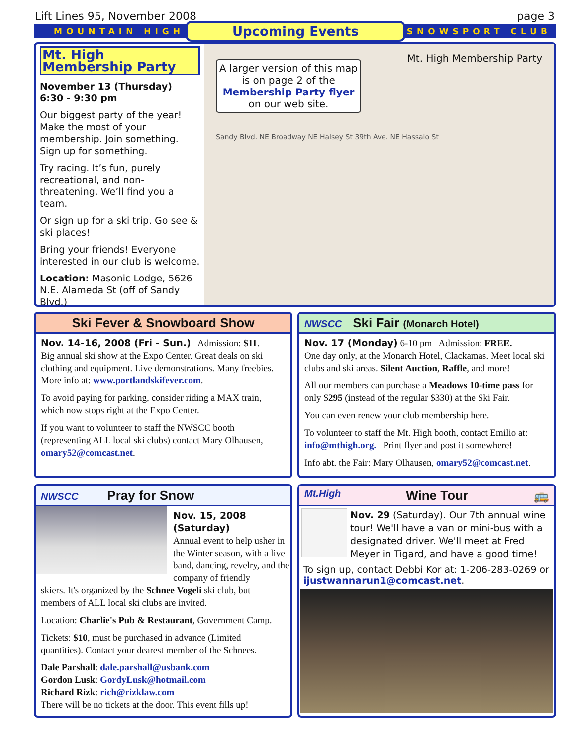Lift Lines 95, November 2008 page 3
MOUNTAIN HIGH Upcoming Events SNOWSPORT CLUB
Mt. High Membership Party
November 13 (Thursday)
6:30 - 9:30 pm
Our biggest party of the year! Make the most of your membership. Join something. Sign up for something.
Try racing. It’s fun, purely recreational, and non-threatening. We’ll find you a team.
Or sign up for a ski trip. Go see & ski places!
Bring your friends! Everyone interested in our club is welcome.
Location: Masonic Lodge, 5626 N.E. Alameda St (off of Sandy Blvd.)
A larger version of this map is on page 2 of the Membership Party flyer on our web site.
Mt. High Membership Party
Sandy Blvd. NE Broadway NE Halsey St 39th Ave. NE Hassalo St
Ski Fever & Snowboard Show
Nov. 14-16, 2008 (Fri - Sun.) Admission: $11.
Big annual ski show at the Expo Center. Great deals on ski clothing and equipment. Live demonstrations. Many freebies. More info at: www.portlandskifever.com.
To avoid paying for parking, consider riding a MAX train, which now stops right at the Expo Center.
If you want to volunteer to staff the NWSCC booth (representing ALL local ski clubs) contact Mary Olhausen, omary52@comcast.net.
NWSCC Ski Fair (Monarch Hotel)
Nov. 17 (Monday) 6-10 pm Admission: FREE.
One day only, at the Monarch Hotel, Clackamas. Meet local ski clubs and ski areas. Silent Auction, Raffle, and more!
All our members can purchase a Meadows 10-time pass for only $295 (instead of the regular $330) at the Ski Fair.
You can even renew your club membership here.
To volunteer to staff the Mt. High booth, contact Emilio at: info@mthigh.org. Print flyer and post it somewhere!
Info abt. the Fair: Mary Olhausen, omary52@comcast.net.
NWSCC Pray for Snow
Nov. 15, 2008 (Saturday)
Annual event to help usher in the Winter season, with a live band, dancing, revelry, and the company of friendly
skiers. It's organized by the Schnee Vogeli ski club, but members of ALL local ski clubs are invited.
Location: Charlie's Pub & Restaurant, Government Camp.
Tickets: $10, must be purchased in advance (Limited quantities). Contact your dearest member of the Schnees.
Dale Parshall: dale.parshall@usbank.com
Gordon Lusk: GordyLusk@hotmail.com
Richard Rizk: rich@rizklaw.com
There will be no tickets at the door. This event fills up!
Mt.High Wine Tour 🚌
Nov. 29 (Saturday). Our 7th annual wine tour! We'll have a van or mini-bus with a designated driver. We'll meet at Fred Meyer in Tigard, and have a good time!
To sign up, contact Debbi Kor at: 1-206-283-0269 or ijustwannarun1@comcast.net.